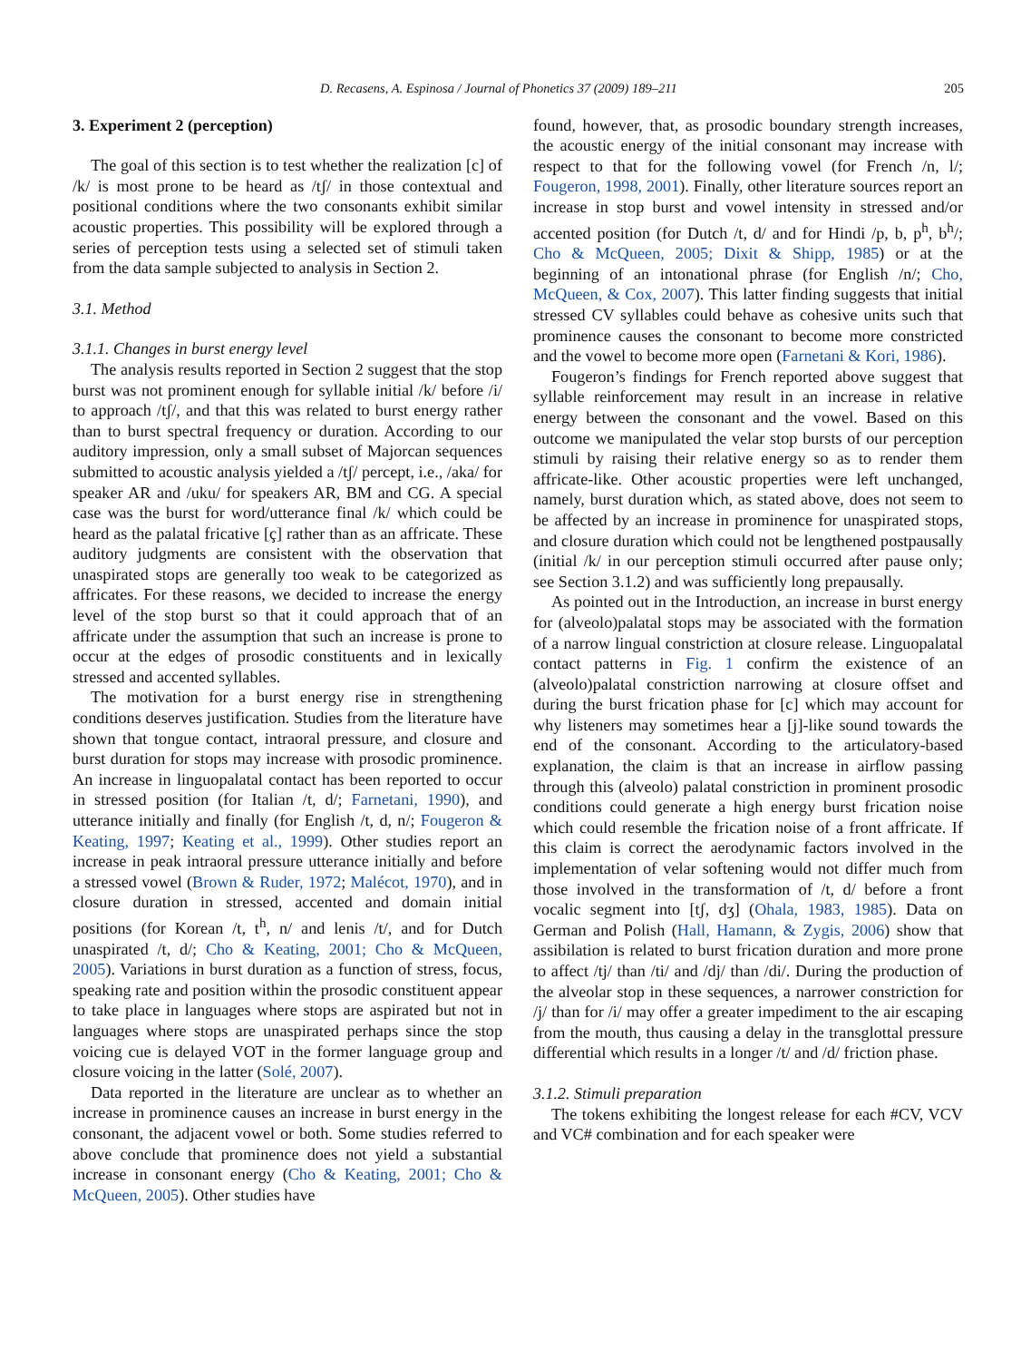D. Recasens, A. Espinosa / Journal of Phonetics 37 (2009) 189–211 205
3. Experiment 2 (perception)
The goal of this section is to test whether the realization [c] of /k/ is most prone to be heard as /tʃ/ in those contextual and positional conditions where the two consonants exhibit similar acoustic properties. This possibility will be explored through a series of perception tests using a selected set of stimuli taken from the data sample subjected to analysis in Section 2.
3.1. Method
3.1.1. Changes in burst energy level
The analysis results reported in Section 2 suggest that the stop burst was not prominent enough for syllable initial /k/ before /i/ to approach /tʃ/, and that this was related to burst energy rather than to burst spectral frequency or duration. According to our auditory impression, only a small subset of Majorcan sequences submitted to acoustic analysis yielded a /tʃ/ percept, i.e., /aka/ for speaker AR and /uku/ for speakers AR, BM and CG. A special case was the burst for word/utterance final /k/ which could be heard as the palatal fricative [ç] rather than as an affricate. These auditory judgments are consistent with the observation that unaspirated stops are generally too weak to be categorized as affricates. For these reasons, we decided to increase the energy level of the stop burst so that it could approach that of an affricate under the assumption that such an increase is prone to occur at the edges of prosodic constituents and in lexically stressed and accented syllables.
The motivation for a burst energy rise in strengthening conditions deserves justification. Studies from the literature have shown that tongue contact, intraoral pressure, and closure and burst duration for stops may increase with prosodic prominence. An increase in linguopalatal contact has been reported to occur in stressed position (for Italian /t, d/; Farnetani, 1990), and utterance initially and finally (for English /t, d, n/; Fougeron & Keating, 1997; Keating et al., 1999). Other studies report an increase in peak intraoral pressure utterance initially and before a stressed vowel (Brown & Ruder, 1972; Malécot, 1970), and in closure duration in stressed, accented and domain initial positions (for Korean /t, t<sup>h</sup>, n/ and lenis /t/, and for Dutch unaspirated /t, d/; Cho & Keating, 2001; Cho & McQueen, 2005). Variations in burst duration as a function of stress, focus, speaking rate and position within the prosodic constituent appear to take place in languages where stops are aspirated but not in languages where stops are unaspirated perhaps since the stop voicing cue is delayed VOT in the former language group and closure voicing in the latter (Solé, 2007).
Data reported in the literature are unclear as to whether an increase in prominence causes an increase in burst energy in the consonant, the adjacent vowel or both. Some studies referred to above conclude that prominence does not yield a substantial increase in consonant energy (Cho & Keating, 2001; Cho & McQueen, 2005). Other studies have
found, however, that, as prosodic boundary strength increases, the acoustic energy of the initial consonant may increase with respect to that for the following vowel (for French /n, l/; Fougeron, 1998, 2001). Finally, other literature sources report an increase in stop burst and vowel intensity in stressed and/or accented position (for Dutch /t, d/ and for Hindi /p, b, p<sup>h</sup>, b<sup>h</sup>/; Cho & McQueen, 2005; Dixit & Shipp, 1985) or at the beginning of an intonational phrase (for English /n/; Cho, McQueen, & Cox, 2007). This latter finding suggests that initial stressed CV syllables could behave as cohesive units such that prominence causes the consonant to become more constricted and the vowel to become more open (Farnetani & Kori, 1986).
Fougeron’s findings for French reported above suggest that syllable reinforcement may result in an increase in relative energy between the consonant and the vowel. Based on this outcome we manipulated the velar stop bursts of our perception stimuli by raising their relative energy so as to render them affricate-like. Other acoustic properties were left unchanged, namely, burst duration which, as stated above, does not seem to be affected by an increase in prominence for unaspirated stops, and closure duration which could not be lengthened postpausally (initial /k/ in our perception stimuli occurred after pause only; see Section 3.1.2) and was sufficiently long prepausally.
As pointed out in the Introduction, an increase in burst energy for (alveolo)palatal stops may be associated with the formation of a narrow lingual constriction at closure release. Linguopalatal contact patterns in Fig. 1 confirm the existence of an (alveolo)palatal constriction narrowing at closure offset and during the burst frication phase for [c] which may account for why listeners may sometimes hear a [j]-like sound towards the end of the consonant. According to the articulatory-based explanation, the claim is that an increase in airflow passing through this (alveolo) palatal constriction in prominent prosodic conditions could generate a high energy burst frication noise which could resemble the frication noise of a front affricate. If this claim is correct the aerodynamic factors involved in the implementation of velar softening would not differ much from those involved in the transformation of /t, d/ before a front vocalic segment into [tʃ, dʒ] (Ohala, 1983, 1985). Data on German and Polish (Hall, Hamann, & Zygis, 2006) show that assibilation is related to burst frication duration and more prone to affect /tj/ than /ti/ and /dj/ than /di/. During the production of the alveolar stop in these sequences, a narrower constriction for /j/ than for /i/ may offer a greater impediment to the air escaping from the mouth, thus causing a delay in the transglottal pressure differential which results in a longer /t/ and /d/ friction phase.
3.1.2. Stimuli preparation
The tokens exhibiting the longest release for each #CV, VCV and VC# combination and for each speaker were